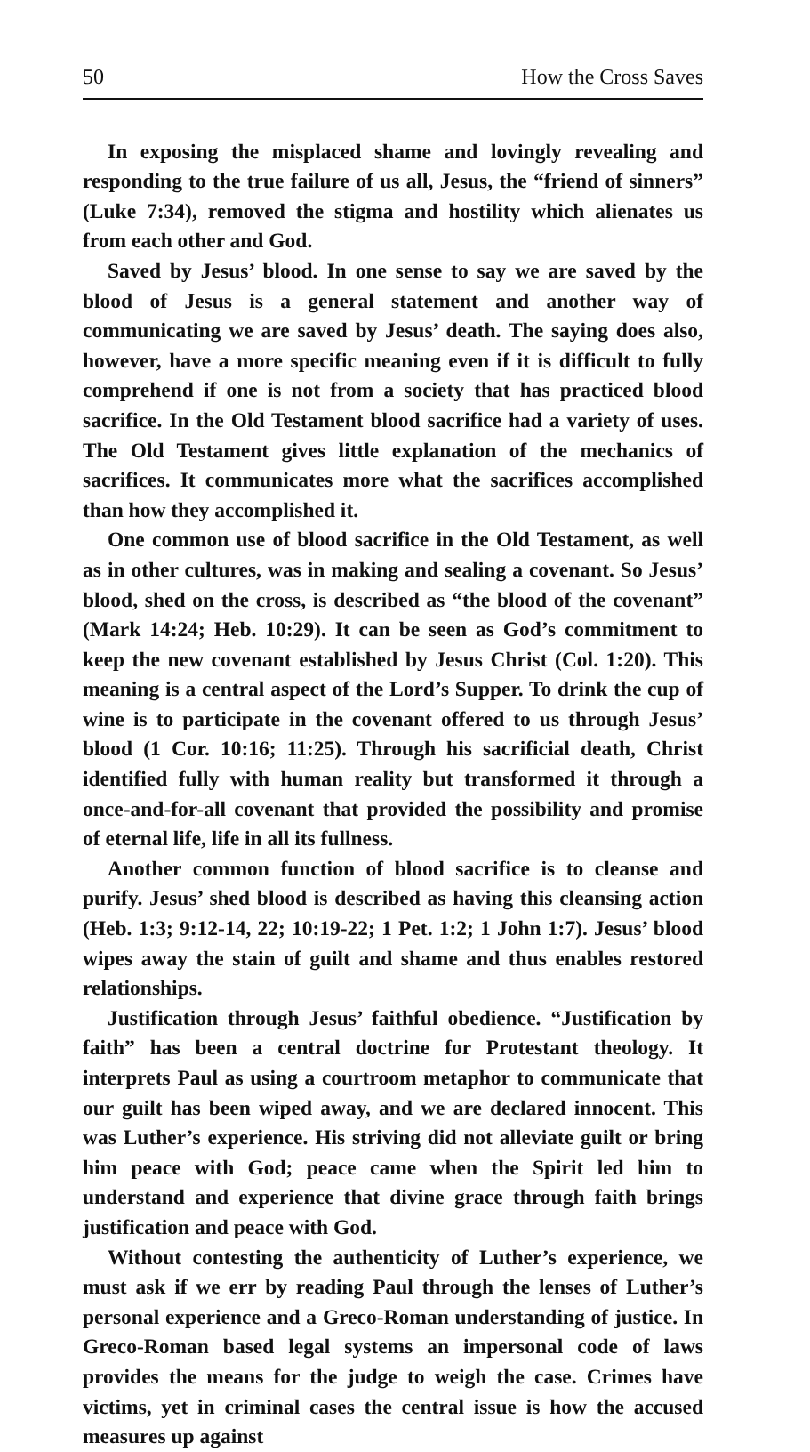50 How the Cross Saves
In exposing the misplaced shame and lovingly revealing and responding to the true failure of us all, Jesus, the “friend of sinners” (Luke 7:34), removed the stigma and hostility which alienates us from each other and God.
Saved by Jesus’ blood. In one sense to say we are saved by the blood of Jesus is a general statement and another way of communicating we are saved by Jesus’ death. The saying does also, however, have a more specific meaning even if it is difficult to fully comprehend if one is not from a society that has practiced blood sacrifice. In the Old Testament blood sacrifice had a variety of uses. The Old Testament gives little explanation of the mechanics of sacrifices. It communicates more what the sacrifices accomplished than how they accomplished it.
One common use of blood sacrifice in the Old Testament, as well as in other cultures, was in making and sealing a covenant. So Jesus’ blood, shed on the cross, is described as “the blood of the covenant” (Mark 14:24; Heb. 10:29). It can be seen as God’s commitment to keep the new covenant established by Jesus Christ (Col. 1:20). This meaning is a central aspect of the Lord’s Supper. To drink the cup of wine is to participate in the covenant offered to us through Jesus’ blood (1 Cor. 10:16; 11:25). Through his sacrificial death, Christ identified fully with human reality but transformed it through a once-and-for-all covenant that provided the possibility and promise of eternal life, life in all its fullness.
Another common function of blood sacrifice is to cleanse and purify. Jesus’ shed blood is described as having this cleansing action (Heb. 1:3; 9:12-14, 22; 10:19-22; 1 Pet. 1:2; 1 John 1:7). Jesus’ blood wipes away the stain of guilt and shame and thus enables restored relationships.
Justification through Jesus’ faithful obedience. “Justification by faith” has been a central doctrine for Protestant theology. It interprets Paul as using a courtroom metaphor to communicate that our guilt has been wiped away, and we are declared innocent. This was Luther’s experience. His striving did not alleviate guilt or bring him peace with God; peace came when the Spirit led him to understand and experience that divine grace through faith brings justification and peace with God.
Without contesting the authenticity of Luther’s experience, we must ask if we err by reading Paul through the lenses of Luther’s personal experience and a Greco-Roman understanding of justice. In Greco-Roman based legal systems an impersonal code of laws provides the means for the judge to weigh the case. Crimes have victims, yet in criminal cases the central issue is how the accused measures up against